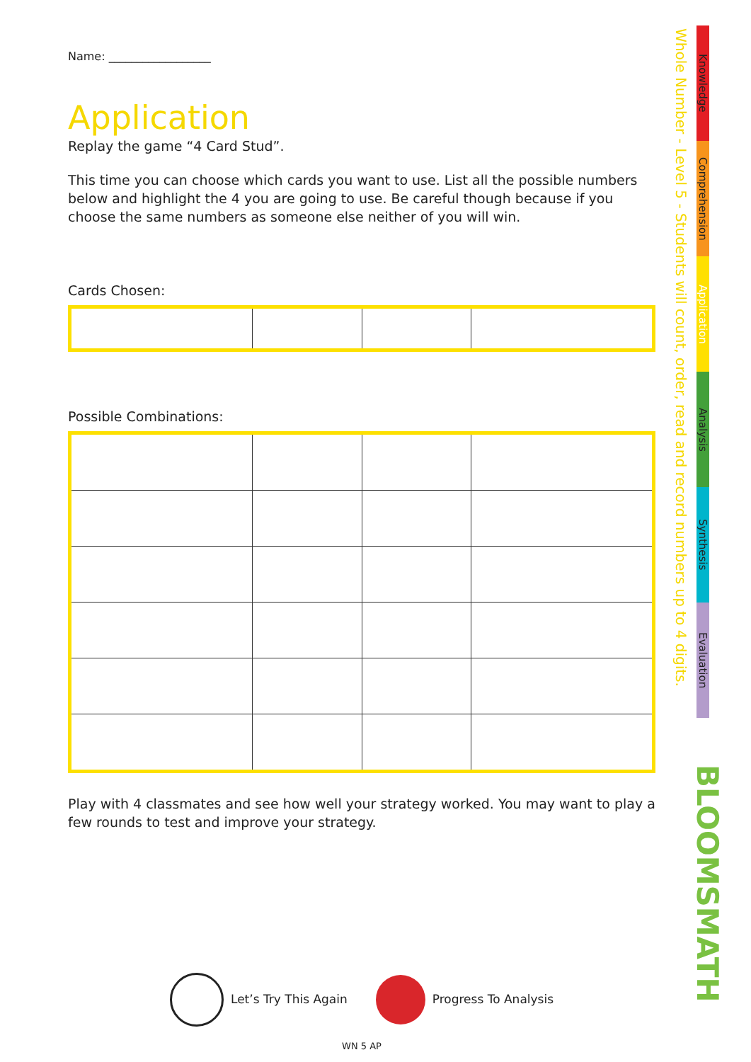Name: __________________
Application
Replay the game “4 Card Stud”.
This time you can choose which cards you want to use. List all the possible numbers below and highlight the 4 you are going to use. Be careful though because if you choose the same numbers as someone else neither of you will win.
Cards Chosen:
Possible Combinations:
Play with 4 classmates and see how well your strategy worked. You may want to play a few rounds to test and improve your strategy.
Let’s Try This Again Progress To Analysis
WN 5 AP
Whole Number - Level 5 - Students will count, order, read and record numbers up to 4 digits.
Knowledge
Comprehension
Application
Analysis
Synthesis
Evaluation
BLOOMSMATH